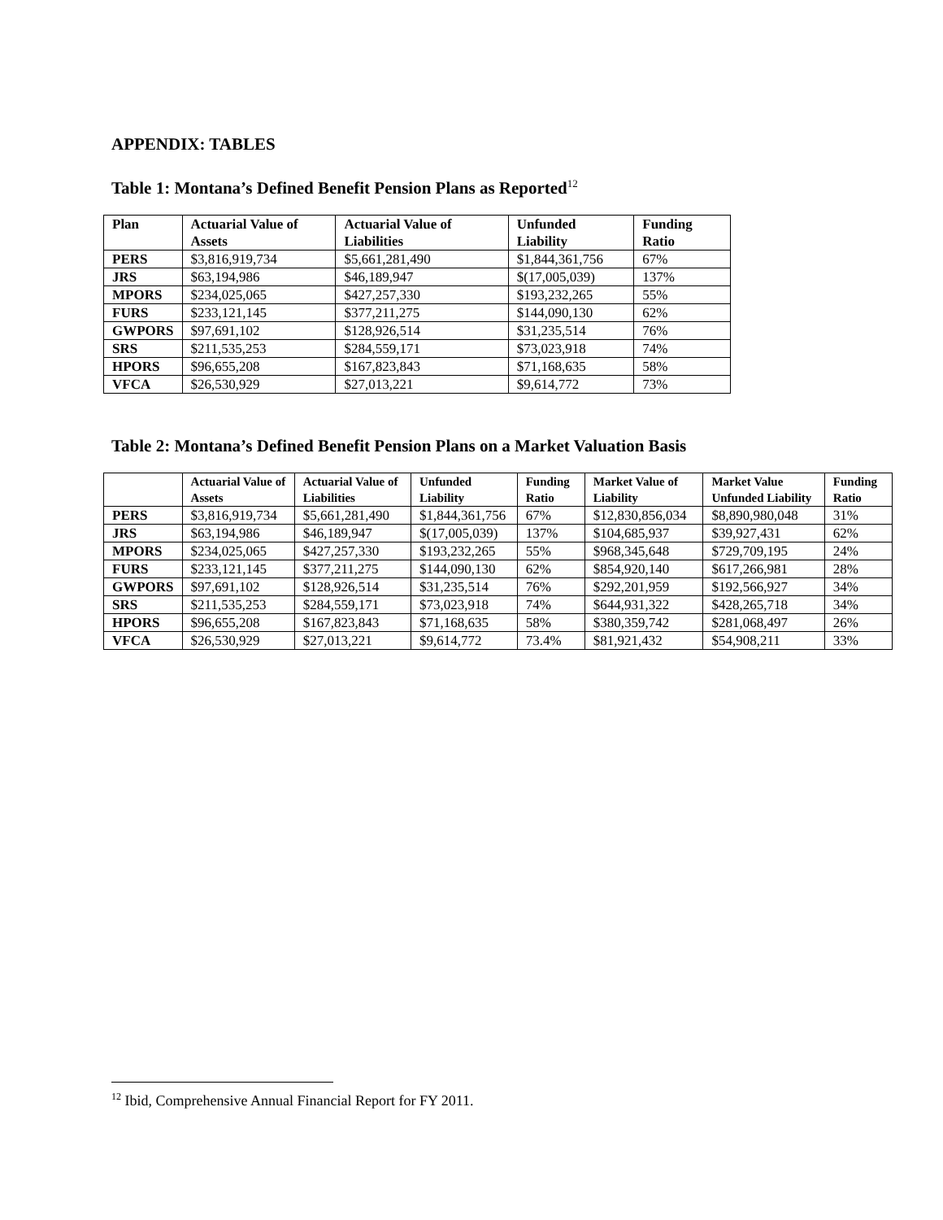APPENDIX: TABLES
Table 1: Montana’s Defined Benefit Pension Plans as Reported<sup>12</sup>
| Plan | Actuarial Value of Assets | Actuarial Value of Liabilities | Unfunded Liability | Funding Ratio |
| --- | --- | --- | --- | --- |
| PERS | $3,816,919,734 | $5,661,281,490 | $1,844,361,756 | 67% |
| JRS | $63,194,986 | $46,189,947 | $(17,005,039) | 137% |
| MPORS | $234,025,065 | $427,257,330 | $193,232,265 | 55% |
| FURS | $233,121,145 | $377,211,275 | $144,090,130 | 62% |
| GWPORS | $97,691,102 | $128,926,514 | $31,235,514 | 76% |
| SRS | $211,535,253 | $284,559,171 | $73,023,918 | 74% |
| HPORS | $96,655,208 | $167,823,843 | $71,168,635 | 58% |
| VFCA | $26,530,929 | $27,013,221 | $9,614,772 | 73% |
Table 2: Montana’s Defined Benefit Pension Plans on a Market Valuation Basis
| | Actuarial Value of Assets | Actuarial Value of Liabilities | Unfunded Liability | Funding Ratio | Market Value of Liability | Market Value Unfunded Liability | Funding Ratio |
| --- | --- | --- | --- | --- | --- | --- | --- |
| PERS | $3,816,919,734 | $5,661,281,490 | $1,844,361,756 | 67% | $12,830,856,034 | $8,890,980,048 | 31% |
| JRS | $63,194,986 | $46,189,947 | $(17,005,039) | 137% | $104,685,937 | $39,927,431 | 62% |
| MPORS | $234,025,065 | $427,257,330 | $193,232,265 | 55% | $968,345,648 | $729,709,195 | 24% |
| FURS | $233,121,145 | $377,211,275 | $144,090,130 | 62% | $854,920,140 | $617,266,981 | 28% |
| GWPORS | $97,691,102 | $128,926,514 | $31,235,514 | 76% | $292,201,959 | $192,566,927 | 34% |
| SRS | $211,535,253 | $284,559,171 | $73,023,918 | 74% | $644,931,322 | $428,265,718 | 34% |
| HPORS | $96,655,208 | $167,823,843 | $71,168,635 | 58% | $380,359,742 | $281,068,497 | 26% |
| VFCA | $26,530,929 | $27,013,221 | $9,614,772 | 73.4% | $81,921,432 | $54,908,211 | 33% |
<sup>12</sup> Ibid, Comprehensive Annual Financial Report for FY 2011.